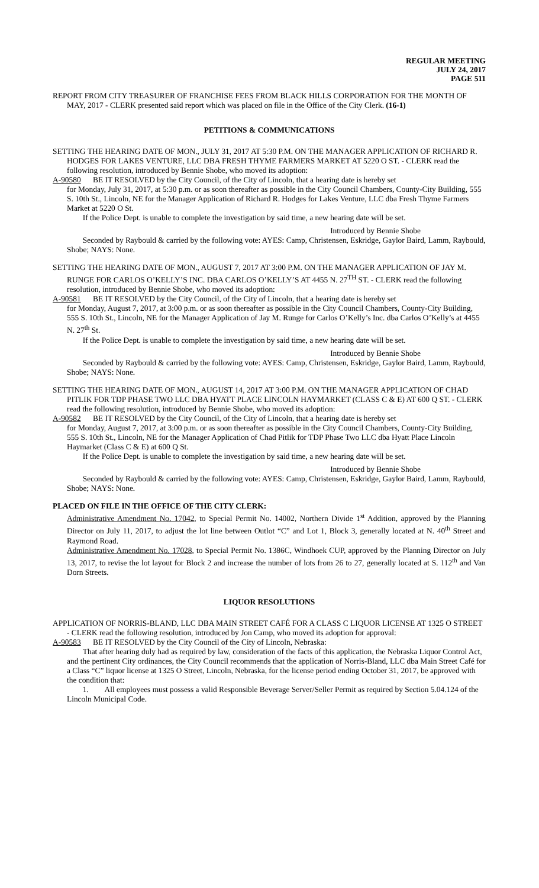REGULAR MEETING
JULY 24, 2017
PAGE 511
REPORT FROM CITY TREASURER OF FRANCHISE FEES FROM BLACK HILLS CORPORATION FOR THE MONTH OF MAY, 2017 - CLERK presented said report which was placed on file in the Office of the City Clerk. (16-1)
PETITIONS & COMMUNICATIONS
SETTING THE HEARING DATE OF MON., JULY 31, 2017 AT 5:30 P.M. ON THE MANAGER APPLICATION OF RICHARD R. HODGES FOR LAKES VENTURE, LLC DBA FRESH THYME FARMERS MARKET AT 5220 O ST. - CLERK read the following resolution, introduced by Bennie Shobe, who moved its adoption:
A-90580 BE IT RESOLVED by the City Council, of the City of Lincoln, that a hearing date is hereby set
for Monday, July 31, 2017, at 5:30 p.m. or as soon thereafter as possible in the City Council Chambers, County-City Building, 555 S. 10th St., Lincoln, NE for the Manager Application of Richard R. Hodges for Lakes Venture, LLC dba Fresh Thyme Farmers Market at 5220 O St.
  If the Police Dept. is unable to complete the investigation by said time, a new hearing date will be set.
Introduced by Bennie Shobe
  Seconded by Raybould & carried by the following vote: AYES: Camp, Christensen, Eskridge, Gaylor Baird, Lamm, Raybould, Shobe; NAYS: None.
SETTING THE HEARING DATE OF MON., AUGUST 7, 2017 AT 3:00 P.M. ON THE MANAGER APPLICATION OF JAY M. RUNGE FOR CARLOS O’KELLY’S INC. DBA CARLOS O’KELLY’S AT 4455 N. 27<sup>TH</sup> ST. - CLERK read the following resolution, introduced by Bennie Shobe, who moved its adoption:
A-90581 BE IT RESOLVED by the City Council, of the City of Lincoln, that a hearing date is hereby set
for Monday, August 7, 2017, at 3:00 p.m. or as soon thereafter as possible in the City Council Chambers, County-City Building, 555 S. 10th St., Lincoln, NE for the Manager Application of Jay M. Runge for Carlos O’Kelly’s Inc. dba Carlos O’Kelly’s at 4455 N. 27<sup>th</sup> St.
  If the Police Dept. is unable to complete the investigation by said time, a new hearing date will be set.
Introduced by Bennie Shobe
  Seconded by Raybould & carried by the following vote: AYES: Camp, Christensen, Eskridge, Gaylor Baird, Lamm, Raybould, Shobe; NAYS: None.
SETTING THE HEARING DATE OF MON., AUGUST 14, 2017 AT 3:00 P.M. ON THE MANAGER APPLICATION OF CHAD PITLIK FOR TDP PHASE TWO LLC DBA HYATT PLACE LINCOLN HAYMARKET (CLASS C & E) AT 600 Q ST. - CLERK read the following resolution, introduced by Bennie Shobe, who moved its adoption:
A-90582 BE IT RESOLVED by the City Council, of the City of Lincoln, that a hearing date is hereby set
for Monday, August 7, 2017, at 3:00 p.m. or as soon thereafter as possible in the City Council Chambers, County-City Building, 555 S. 10th St., Lincoln, NE for the Manager Application of Chad Pitlik for TDP Phase Two LLC dba Hyatt Place Lincoln Haymarket (Class C & E) at 600 Q St.
  If the Police Dept. is unable to complete the investigation by said time, a new hearing date will be set.
Introduced by Bennie Shobe
  Seconded by Raybould & carried by the following vote: AYES: Camp, Christensen, Eskridge, Gaylor Baird, Lamm, Raybould, Shobe; NAYS: None.
PLACED ON FILE IN THE OFFICE OF THE CITY CLERK:
Administrative Amendment No. 17042, to Special Permit No. 14002, Northern Divide 1<sup>st</sup> Addition, approved by the Planning Director on July 11, 2017, to adjust the lot line between Outlot “C” and Lot 1, Block 3, generally located at N. 40<sup>th</sup> Street and Raymond Road.
Administrative Amendment No. 17028, to Special Permit No. 1386C, Windhoek CUP, approved by the Planning Director on July 13, 2017, to revise the lot layout for Block 2 and increase the number of lots from 26 to 27, generally located at S. 112<sup>th</sup> and Van Dorn Streets.
LIQUOR RESOLUTIONS
APPLICATION OF NORRIS-BLAND, LLC DBA MAIN STREET CAFÉ FOR A CLASS C LIQUOR LICENSE AT 1325 O STREET - CLERK read the following resolution, introduced by Jon Camp, who moved its adoption for approval:
A-90583 BE IT RESOLVED by the City Council of the City of Lincoln, Nebraska:
  That after hearing duly had as required by law, consideration of the facts of this application, the Nebraska Liquor Control Act, and the pertinent City ordinances, the City Council recommends that the application of Norris-Bland, LLC dba Main Street Café for a Class “C” liquor license at 1325 O Street, Lincoln, Nebraska, for the license period ending October 31, 2017, be approved with the condition that:
  1.  All employees must possess a valid Responsible Beverage Server/Seller Permit as required by Section 5.04.124 of the Lincoln Municipal Code.